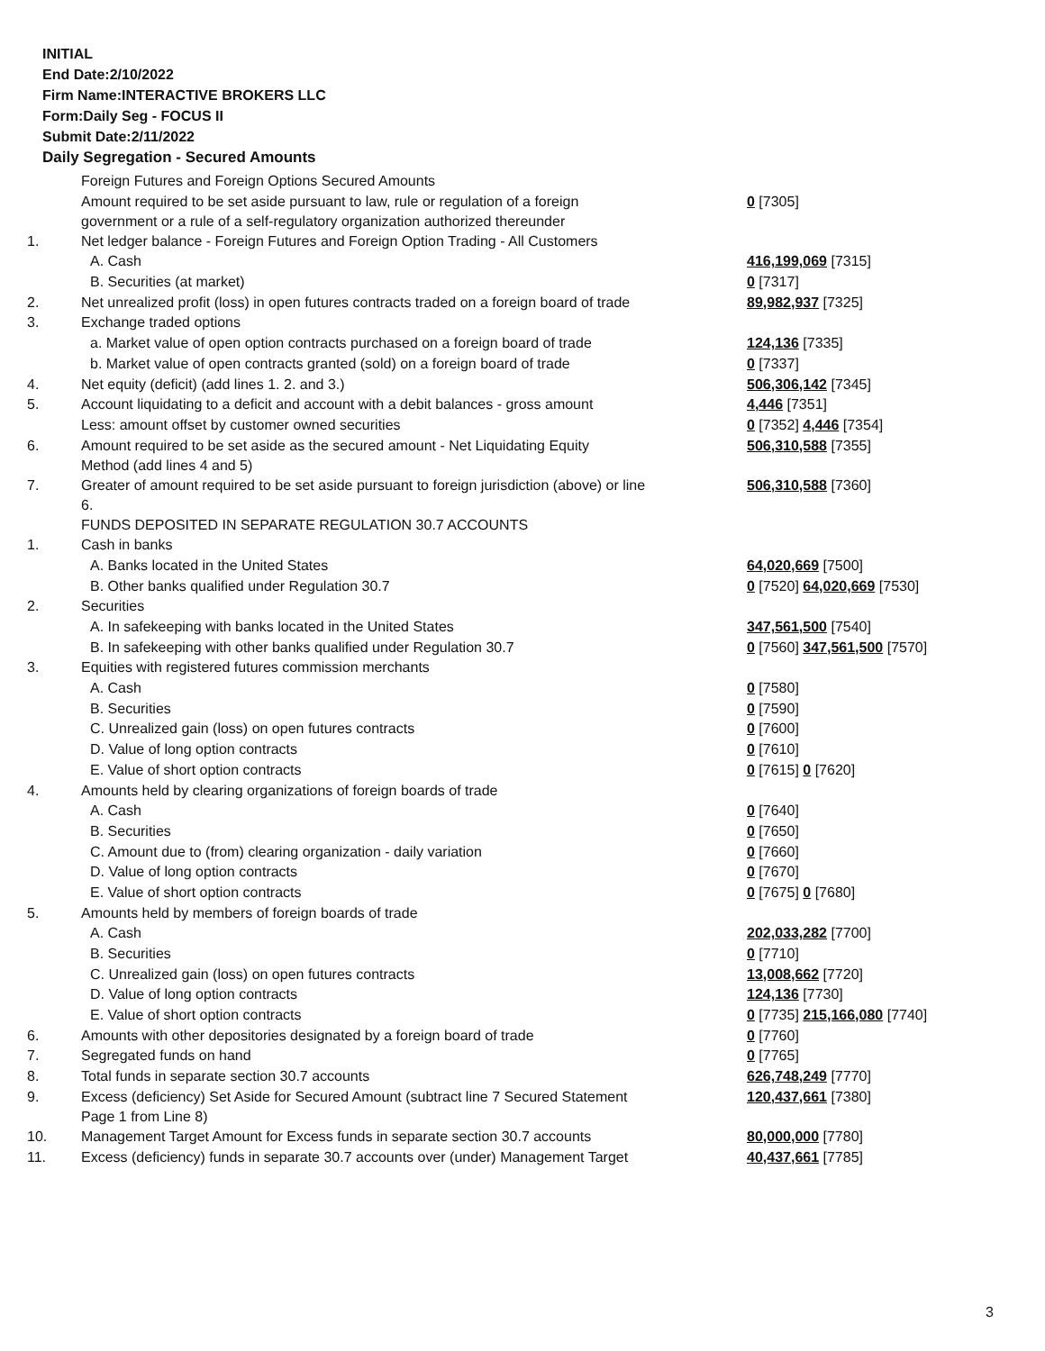INITIAL
End Date:2/10/2022
Firm Name:INTERACTIVE BROKERS LLC
Form:Daily Seg - FOCUS II
Submit Date:2/11/2022
Daily Segregation - Secured Amounts
| | Foreign Futures and Foreign Options Secured Amounts | |
| | Amount required to be set aside pursuant to law, rule or regulation of a foreign government or a rule of a self-regulatory organization authorized thereunder | 0 [7305] |
| 1. | Net ledger balance - Foreign Futures and Foreign Option Trading - All Customers | |
| | A. Cash | 416,199,069 [7315] |
| | B. Securities (at market) | 0 [7317] |
| 2. | Net unrealized profit (loss) in open futures contracts traded on a foreign board of trade | 89,982,937 [7325] |
| 3. | Exchange traded options | |
| | a. Market value of open option contracts purchased on a foreign board of trade | 124,136 [7335] |
| | b. Market value of open contracts granted (sold) on a foreign board of trade | 0 [7337] |
| 4. | Net equity (deficit) (add lines 1. 2. and 3.) | 506,306,142 [7345] |
| 5. | Account liquidating to a deficit and account with a debit balances - gross amount | 4,446 [7351] |
| | Less: amount offset by customer owned securities | 0 [7352] 4,446 [7354] |
| 6. | Amount required to be set aside as the secured amount - Net Liquidating Equity Method (add lines 4 and 5) | 506,310,588 [7355] |
| 7. | Greater of amount required to be set aside pursuant to foreign jurisdiction (above) or line 6. | 506,310,588 [7360] |
| | FUNDS DEPOSITED IN SEPARATE REGULATION 30.7 ACCOUNTS | |
| 1. | Cash in banks | |
| | A. Banks located in the United States | 64,020,669 [7500] |
| | B. Other banks qualified under Regulation 30.7 | 0 [7520] 64,020,669 [7530] |
| 2. | Securities | |
| | A. In safekeeping with banks located in the United States | 347,561,500 [7540] |
| | B. In safekeeping with other banks qualified under Regulation 30.7 | 0 [7560] 347,561,500 [7570] |
| 3. | Equities with registered futures commission merchants | |
| | A. Cash | 0 [7580] |
| | B. Securities | 0 [7590] |
| | C. Unrealized gain (loss) on open futures contracts | 0 [7600] |
| | D. Value of long option contracts | 0 [7610] |
| | E. Value of short option contracts | 0 [7615] 0 [7620] |
| 4. | Amounts held by clearing organizations of foreign boards of trade | |
| | A. Cash | 0 [7640] |
| | B. Securities | 0 [7650] |
| | C. Amount due to (from) clearing organization - daily variation | 0 [7660] |
| | D. Value of long option contracts | 0 [7670] |
| | E. Value of short option contracts | 0 [7675] 0 [7680] |
| 5. | Amounts held by members of foreign boards of trade | |
| | A. Cash | 202,033,282 [7700] |
| | B. Securities | 0 [7710] |
| | C. Unrealized gain (loss) on open futures contracts | 13,008,662 [7720] |
| | D. Value of long option contracts | 124,136 [7730] |
| | E. Value of short option contracts | 0 [7735] 215,166,080 [7740] |
| 6. | Amounts with other depositories designated by a foreign board of trade | 0 [7760] |
| 7. | Segregated funds on hand | 0 [7765] |
| 8. | Total funds in separate section 30.7 accounts | 626,748,249 [7770] |
| 9. | Excess (deficiency) Set Aside for Secured Amount (subtract line 7 Secured Statement Page 1 from Line 8) | 120,437,661 [7380] |
| 10. | Management Target Amount for Excess funds in separate section 30.7 accounts | 80,000,000 [7780] |
| 11. | Excess (deficiency) funds in separate 30.7 accounts over (under) Management Target | 40,437,661 [7785] |
3